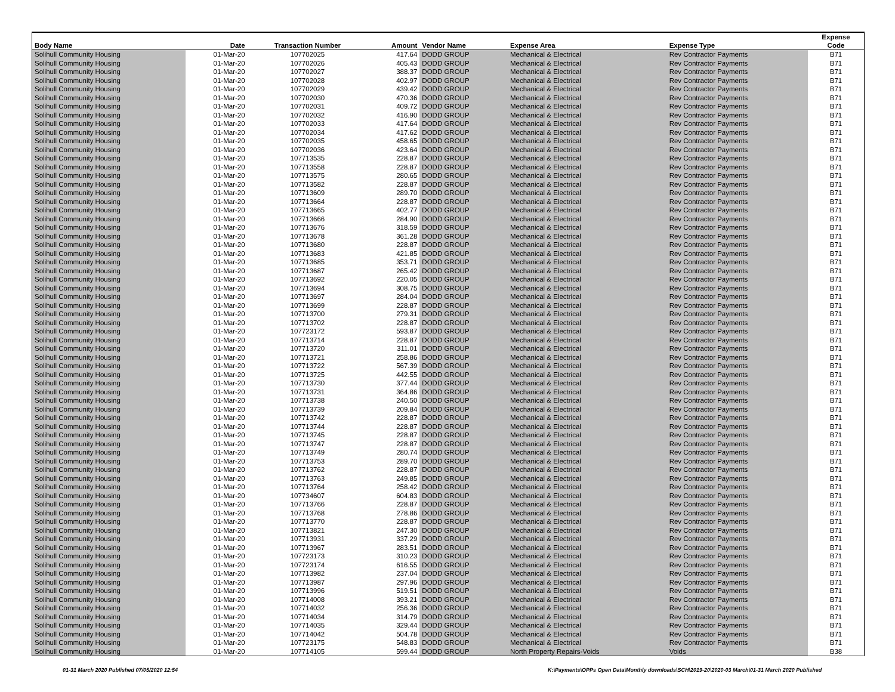| Body Name | Date | Transaction Number | Amount | Vendor Name | Expense Area | Expense Type | Expense Code |
| --- | --- | --- | --- | --- | --- | --- | --- |
| Solihull Community Housing | 01-Mar-20 | 107702025 | 417.64 | DODD GROUP | Mechanical & Electrical | Rev Contractor Payments | B71 |
| Solihull Community Housing | 01-Mar-20 | 107702026 | 405.43 | DODD GROUP | Mechanical & Electrical | Rev Contractor Payments | B71 |
| Solihull Community Housing | 01-Mar-20 | 107702027 | 388.37 | DODD GROUP | Mechanical & Electrical | Rev Contractor Payments | B71 |
| Solihull Community Housing | 01-Mar-20 | 107702028 | 402.97 | DODD GROUP | Mechanical & Electrical | Rev Contractor Payments | B71 |
| Solihull Community Housing | 01-Mar-20 | 107702029 | 439.42 | DODD GROUP | Mechanical & Electrical | Rev Contractor Payments | B71 |
| Solihull Community Housing | 01-Mar-20 | 107702030 | 470.36 | DODD GROUP | Mechanical & Electrical | Rev Contractor Payments | B71 |
| Solihull Community Housing | 01-Mar-20 | 107702031 | 409.72 | DODD GROUP | Mechanical & Electrical | Rev Contractor Payments | B71 |
| Solihull Community Housing | 01-Mar-20 | 107702032 | 416.90 | DODD GROUP | Mechanical & Electrical | Rev Contractor Payments | B71 |
| Solihull Community Housing | 01-Mar-20 | 107702033 | 417.64 | DODD GROUP | Mechanical & Electrical | Rev Contractor Payments | B71 |
| Solihull Community Housing | 01-Mar-20 | 107702034 | 417.62 | DODD GROUP | Mechanical & Electrical | Rev Contractor Payments | B71 |
| Solihull Community Housing | 01-Mar-20 | 107702035 | 458.65 | DODD GROUP | Mechanical & Electrical | Rev Contractor Payments | B71 |
| Solihull Community Housing | 01-Mar-20 | 107702036 | 423.64 | DODD GROUP | Mechanical & Electrical | Rev Contractor Payments | B71 |
| Solihull Community Housing | 01-Mar-20 | 107713535 | 228.87 | DODD GROUP | Mechanical & Electrical | Rev Contractor Payments | B71 |
| Solihull Community Housing | 01-Mar-20 | 107713558 | 228.87 | DODD GROUP | Mechanical & Electrical | Rev Contractor Payments | B71 |
| Solihull Community Housing | 01-Mar-20 | 107713575 | 280.65 | DODD GROUP | Mechanical & Electrical | Rev Contractor Payments | B71 |
| Solihull Community Housing | 01-Mar-20 | 107713582 | 228.87 | DODD GROUP | Mechanical & Electrical | Rev Contractor Payments | B71 |
| Solihull Community Housing | 01-Mar-20 | 107713609 | 289.70 | DODD GROUP | Mechanical & Electrical | Rev Contractor Payments | B71 |
| Solihull Community Housing | 01-Mar-20 | 107713664 | 228.87 | DODD GROUP | Mechanical & Electrical | Rev Contractor Payments | B71 |
| Solihull Community Housing | 01-Mar-20 | 107713665 | 402.77 | DODD GROUP | Mechanical & Electrical | Rev Contractor Payments | B71 |
| Solihull Community Housing | 01-Mar-20 | 107713666 | 284.90 | DODD GROUP | Mechanical & Electrical | Rev Contractor Payments | B71 |
| Solihull Community Housing | 01-Mar-20 | 107713676 | 318.59 | DODD GROUP | Mechanical & Electrical | Rev Contractor Payments | B71 |
| Solihull Community Housing | 01-Mar-20 | 107713678 | 361.28 | DODD GROUP | Mechanical & Electrical | Rev Contractor Payments | B71 |
| Solihull Community Housing | 01-Mar-20 | 107713680 | 228.87 | DODD GROUP | Mechanical & Electrical | Rev Contractor Payments | B71 |
| Solihull Community Housing | 01-Mar-20 | 107713683 | 421.85 | DODD GROUP | Mechanical & Electrical | Rev Contractor Payments | B71 |
| Solihull Community Housing | 01-Mar-20 | 107713685 | 353.71 | DODD GROUP | Mechanical & Electrical | Rev Contractor Payments | B71 |
| Solihull Community Housing | 01-Mar-20 | 107713687 | 265.42 | DODD GROUP | Mechanical & Electrical | Rev Contractor Payments | B71 |
| Solihull Community Housing | 01-Mar-20 | 107713692 | 220.05 | DODD GROUP | Mechanical & Electrical | Rev Contractor Payments | B71 |
| Solihull Community Housing | 01-Mar-20 | 107713694 | 308.75 | DODD GROUP | Mechanical & Electrical | Rev Contractor Payments | B71 |
| Solihull Community Housing | 01-Mar-20 | 107713697 | 284.04 | DODD GROUP | Mechanical & Electrical | Rev Contractor Payments | B71 |
| Solihull Community Housing | 01-Mar-20 | 107713699 | 228.87 | DODD GROUP | Mechanical & Electrical | Rev Contractor Payments | B71 |
| Solihull Community Housing | 01-Mar-20 | 107713700 | 279.31 | DODD GROUP | Mechanical & Electrical | Rev Contractor Payments | B71 |
| Solihull Community Housing | 01-Mar-20 | 107713702 | 228.87 | DODD GROUP | Mechanical & Electrical | Rev Contractor Payments | B71 |
| Solihull Community Housing | 01-Mar-20 | 107723172 | 593.87 | DODD GROUP | Mechanical & Electrical | Rev Contractor Payments | B71 |
| Solihull Community Housing | 01-Mar-20 | 107713714 | 228.87 | DODD GROUP | Mechanical & Electrical | Rev Contractor Payments | B71 |
| Solihull Community Housing | 01-Mar-20 | 107713720 | 311.01 | DODD GROUP | Mechanical & Electrical | Rev Contractor Payments | B71 |
| Solihull Community Housing | 01-Mar-20 | 107713721 | 258.86 | DODD GROUP | Mechanical & Electrical | Rev Contractor Payments | B71 |
| Solihull Community Housing | 01-Mar-20 | 107713722 | 567.39 | DODD GROUP | Mechanical & Electrical | Rev Contractor Payments | B71 |
| Solihull Community Housing | 01-Mar-20 | 107713725 | 442.55 | DODD GROUP | Mechanical & Electrical | Rev Contractor Payments | B71 |
| Solihull Community Housing | 01-Mar-20 | 107713730 | 377.44 | DODD GROUP | Mechanical & Electrical | Rev Contractor Payments | B71 |
| Solihull Community Housing | 01-Mar-20 | 107713731 | 364.86 | DODD GROUP | Mechanical & Electrical | Rev Contractor Payments | B71 |
| Solihull Community Housing | 01-Mar-20 | 107713738 | 240.50 | DODD GROUP | Mechanical & Electrical | Rev Contractor Payments | B71 |
| Solihull Community Housing | 01-Mar-20 | 107713739 | 209.84 | DODD GROUP | Mechanical & Electrical | Rev Contractor Payments | B71 |
| Solihull Community Housing | 01-Mar-20 | 107713742 | 228.87 | DODD GROUP | Mechanical & Electrical | Rev Contractor Payments | B71 |
| Solihull Community Housing | 01-Mar-20 | 107713744 | 228.87 | DODD GROUP | Mechanical & Electrical | Rev Contractor Payments | B71 |
| Solihull Community Housing | 01-Mar-20 | 107713745 | 228.87 | DODD GROUP | Mechanical & Electrical | Rev Contractor Payments | B71 |
| Solihull Community Housing | 01-Mar-20 | 107713747 | 228.87 | DODD GROUP | Mechanical & Electrical | Rev Contractor Payments | B71 |
| Solihull Community Housing | 01-Mar-20 | 107713749 | 280.74 | DODD GROUP | Mechanical & Electrical | Rev Contractor Payments | B71 |
| Solihull Community Housing | 01-Mar-20 | 107713753 | 289.70 | DODD GROUP | Mechanical & Electrical | Rev Contractor Payments | B71 |
| Solihull Community Housing | 01-Mar-20 | 107713762 | 228.87 | DODD GROUP | Mechanical & Electrical | Rev Contractor Payments | B71 |
| Solihull Community Housing | 01-Mar-20 | 107713763 | 249.85 | DODD GROUP | Mechanical & Electrical | Rev Contractor Payments | B71 |
| Solihull Community Housing | 01-Mar-20 | 107713764 | 258.42 | DODD GROUP | Mechanical & Electrical | Rev Contractor Payments | B71 |
| Solihull Community Housing | 01-Mar-20 | 107734607 | 604.83 | DODD GROUP | Mechanical & Electrical | Rev Contractor Payments | B71 |
| Solihull Community Housing | 01-Mar-20 | 107713766 | 228.87 | DODD GROUP | Mechanical & Electrical | Rev Contractor Payments | B71 |
| Solihull Community Housing | 01-Mar-20 | 107713768 | 278.86 | DODD GROUP | Mechanical & Electrical | Rev Contractor Payments | B71 |
| Solihull Community Housing | 01-Mar-20 | 107713770 | 228.87 | DODD GROUP | Mechanical & Electrical | Rev Contractor Payments | B71 |
| Solihull Community Housing | 01-Mar-20 | 107713821 | 247.30 | DODD GROUP | Mechanical & Electrical | Rev Contractor Payments | B71 |
| Solihull Community Housing | 01-Mar-20 | 107713931 | 337.29 | DODD GROUP | Mechanical & Electrical | Rev Contractor Payments | B71 |
| Solihull Community Housing | 01-Mar-20 | 107713967 | 283.51 | DODD GROUP | Mechanical & Electrical | Rev Contractor Payments | B71 |
| Solihull Community Housing | 01-Mar-20 | 107723173 | 310.23 | DODD GROUP | Mechanical & Electrical | Rev Contractor Payments | B71 |
| Solihull Community Housing | 01-Mar-20 | 107723174 | 616.55 | DODD GROUP | Mechanical & Electrical | Rev Contractor Payments | B71 |
| Solihull Community Housing | 01-Mar-20 | 107713982 | 237.04 | DODD GROUP | Mechanical & Electrical | Rev Contractor Payments | B71 |
| Solihull Community Housing | 01-Mar-20 | 107713987 | 297.96 | DODD GROUP | Mechanical & Electrical | Rev Contractor Payments | B71 |
| Solihull Community Housing | 01-Mar-20 | 107713996 | 519.51 | DODD GROUP | Mechanical & Electrical | Rev Contractor Payments | B71 |
| Solihull Community Housing | 01-Mar-20 | 107714008 | 393.21 | DODD GROUP | Mechanical & Electrical | Rev Contractor Payments | B71 |
| Solihull Community Housing | 01-Mar-20 | 107714032 | 256.36 | DODD GROUP | Mechanical & Electrical | Rev Contractor Payments | B71 |
| Solihull Community Housing | 01-Mar-20 | 107714034 | 314.79 | DODD GROUP | Mechanical & Electrical | Rev Contractor Payments | B71 |
| Solihull Community Housing | 01-Mar-20 | 107714035 | 329.44 | DODD GROUP | Mechanical & Electrical | Rev Contractor Payments | B71 |
| Solihull Community Housing | 01-Mar-20 | 107714042 | 504.78 | DODD GROUP | Mechanical & Electrical | Rev Contractor Payments | B71 |
| Solihull Community Housing | 01-Mar-20 | 107723175 | 548.83 | DODD GROUP | Mechanical & Electrical | Rev Contractor Payments | B71 |
| Solihull Community Housing | 01-Mar-20 | 107714105 | 599.44 | DODD GROUP | North Property Repairs-Voids | Voids | B38 |
01-31 March 2020 Published 07/05/2020 12:54
K:\Payments\OPPs Open Data\Monthly downloads\SCH\2019-20\2020-03 March\01-31 March 2020 Published